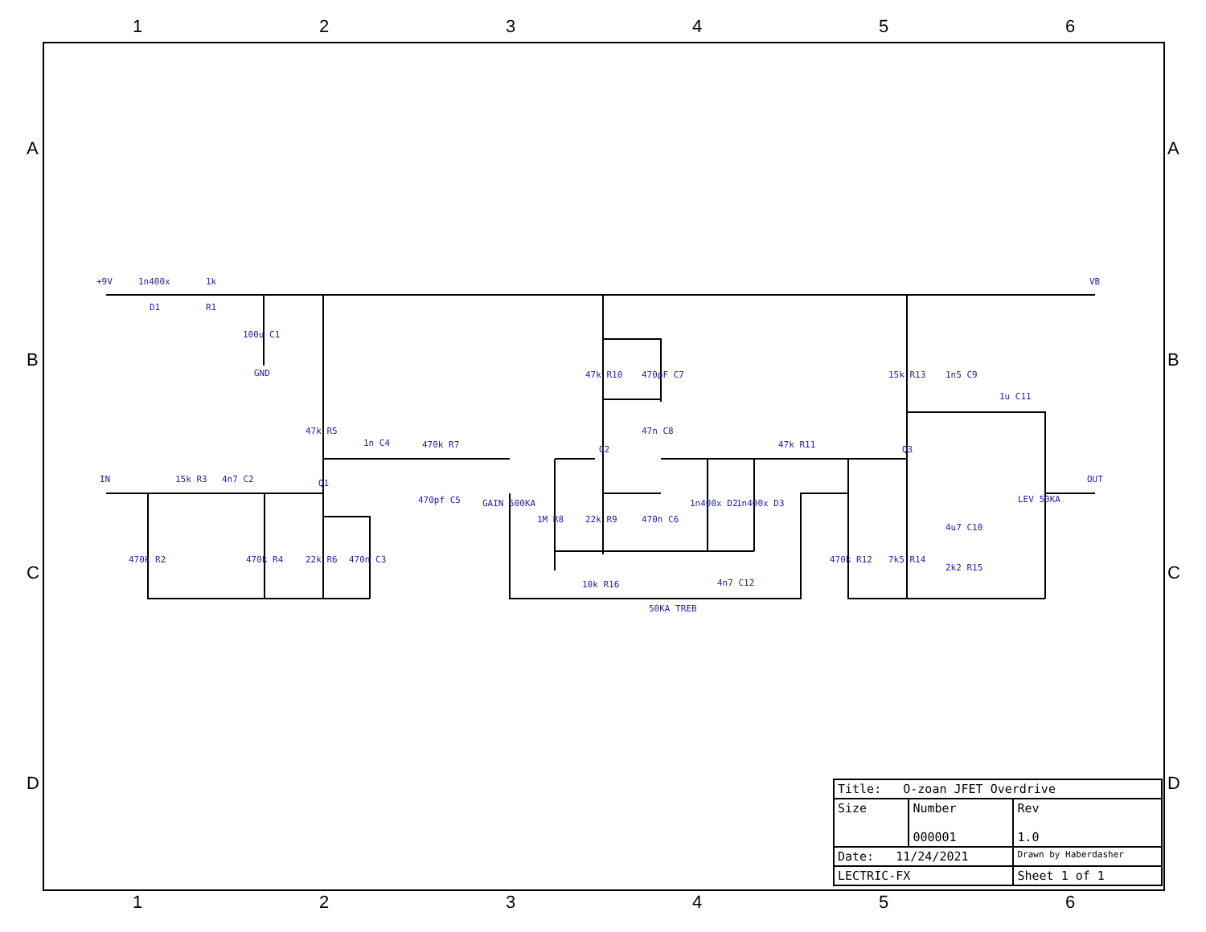1 2 3 4 5 6
A A
B B
C C
D D
+9V
1n400x
D1
1k
R1
GND
VB
IN
OUT
15k R3
4n7 C2
Q1
1n C4
470k R7
470pf C5
Q2
Q3
47k R11
1u C11
10k R16
50KA TREB
4n7 C12
GAIN 500KA
LEV 50KA
470k R2
470k R4
22k R6
470n C3
47k R5
1M R8
22k R9
470n C6
47k R10
470pF C7
47n C8
1n400x D2
1n400x D3
470k R12
7k5 R14
15k R13
1n5 C9
4u7 C10
2k2 R15
100u C1
| Title: O-zoan JFET Overdrive | | |
| Size | Number 000001 | Rev 1.0 |
| Date: 11/24/2021 | | Drawn by Haberdasher |
| LECTRIC-FX | | Sheet 1 of 1 |
1 2 3 4 5 6